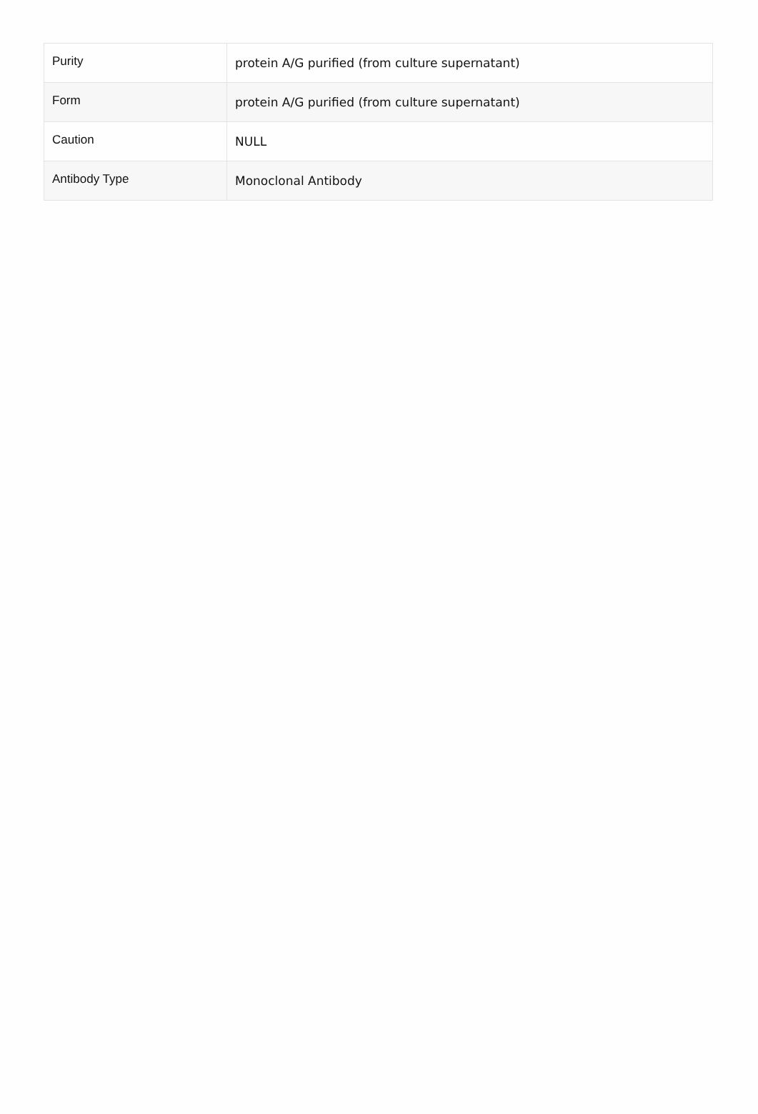| Purity | protein A/G purified (from culture supernatant) |
| Form | protein A/G purified (from culture supernatant) |
| Caution | NULL |
| Antibody Type | Monoclonal Antibody |